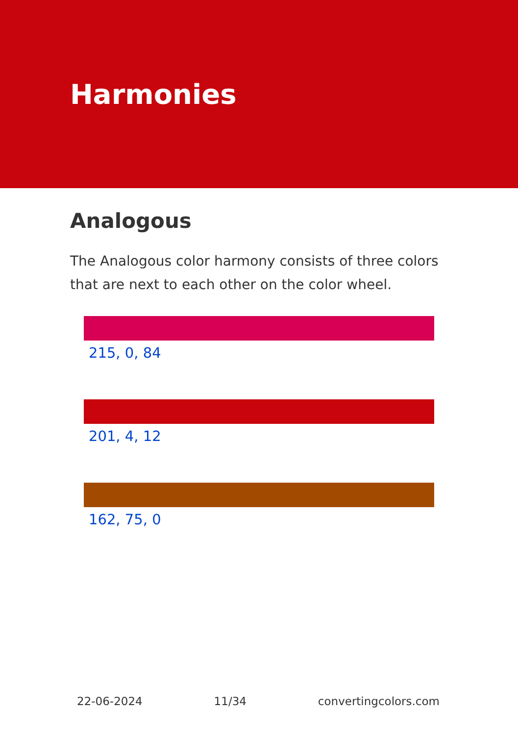Harmonies
Analogous
The Analogous color harmony consists of three colors that are next to each other on the color wheel.
215, 0, 84
201, 4, 12
162, 75, 0
22-06-2024 11/34 convertingcolors.com